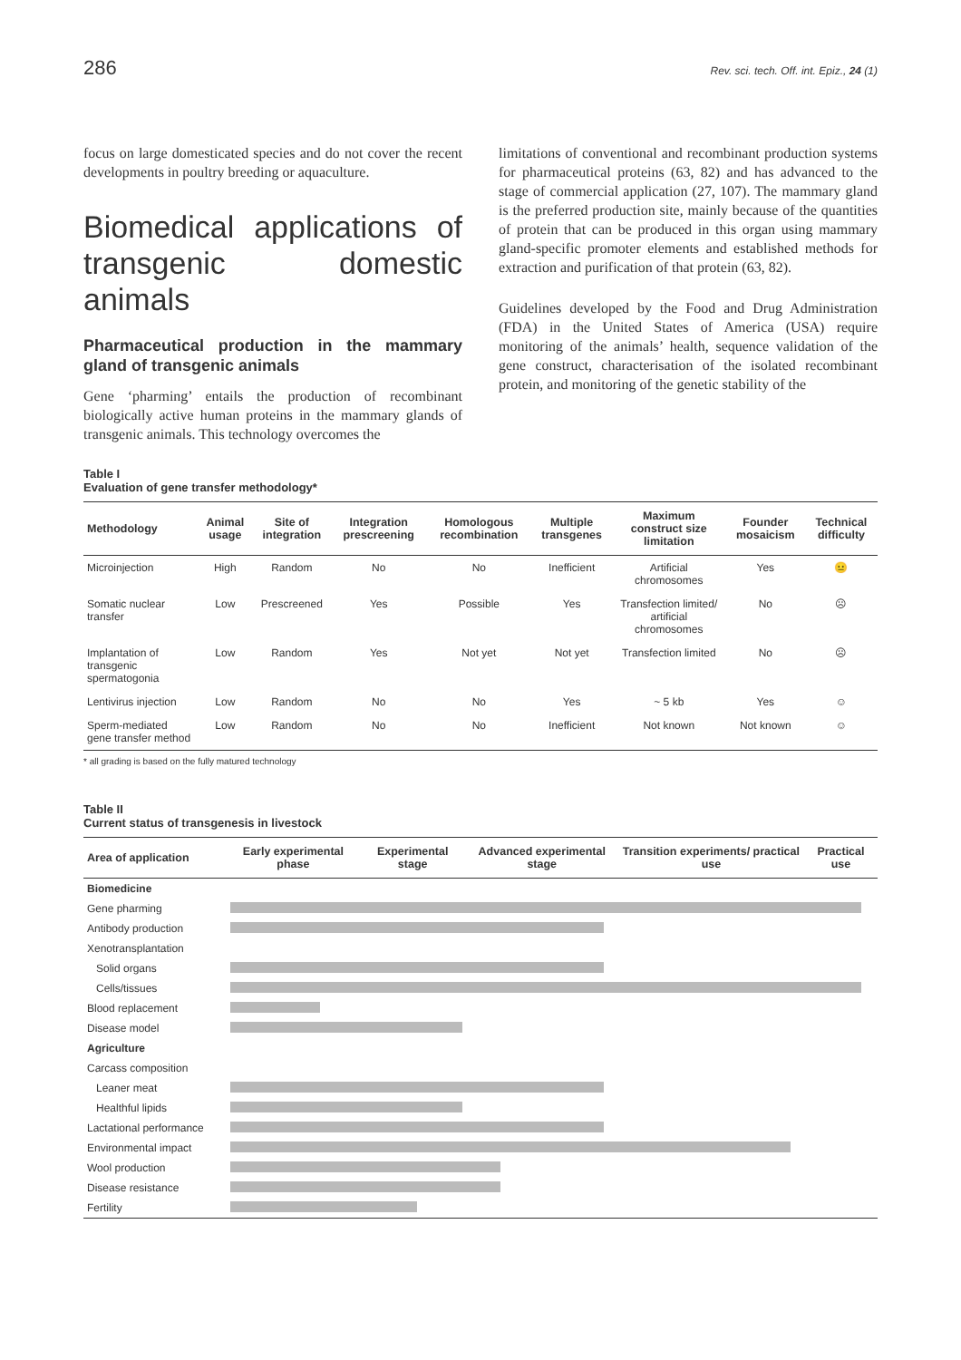286 Rev. sci. tech. Off. int. Epiz., 24 (1)
focus on large domesticated species and do not cover the recent developments in poultry breeding or aquaculture.
Biomedical applications of transgenic domestic animals
Pharmaceutical production in the mammary gland of transgenic animals
Gene ‘pharming’ entails the production of recombinant biologically active human proteins in the mammary glands of transgenic animals. This technology overcomes the
limitations of conventional and recombinant production systems for pharmaceutical proteins (63, 82) and has advanced to the stage of commercial application (27, 107). The mammary gland is the preferred production site, mainly because of the quantities of protein that can be produced in this organ using mammary gland-specific promoter elements and established methods for extraction and purification of that protein (63, 82).
Guidelines developed by the Food and Drug Administration (FDA) in the United States of America (USA) require monitoring of the animals’ health, sequence validation of the gene construct, characterisation of the isolated recombinant protein, and monitoring of the genetic stability of the
Table I
Evaluation of gene transfer methodology*
| Methodology | Animal usage | Site of integration | Integration prescreening | Homologous recombination | Multiple transgenes | Maximum construct size limitation | Founder mosaicism | Technical difficulty |
| --- | --- | --- | --- | --- | --- | --- | --- | --- |
| Microinjection | High | Random | No | No | Inefficient | Artificial chromosomes | Yes | 😐 |
| Somatic nuclear transfer | Low | Prescreened | Yes | Possible | Yes | Transfection limited/ artificial chromosomes | No | ☹ |
| Implantation of transgenic spermatogonia | Low | Random | Yes | Not yet | Not yet | Transfection limited | No | ☹ |
| Lentivirus injection | Low | Random | No | No | Yes | ~ 5 kb | Yes | ☺ |
| Sperm-mediated gene transfer method | Low | Random | No | No | Inefficient | Not known | Not known | ☺ |
* all grading is based on the fully matured technology
Table II
Current status of transgenesis in livestock
| Area of application | Early experimental phase | Experimental stage | Advanced experimental stage | Transition experiments/ practical use | Practical use |
| --- | --- | --- | --- | --- | --- |
| Biomedicine | | | | | |
| Gene pharming | | | | | |
| Antibody production | | | | | |
| Xenotransplantation | | | | | |
| Solid organs | | | | | |
| Cells/tissues | | | | | |
| Blood replacement | | | | | |
| Disease model | | | | | |
| Agriculture | | | | | |
| Carcass composition | | | | | |
| Leaner meat | | | | | |
| Healthful lipids | | | | | |
| Lactational performance | | | | | |
| Environmental impact | | | | | |
| Wool production | | | | | |
| Disease resistance | | | | | |
| Fertility | | | | | |